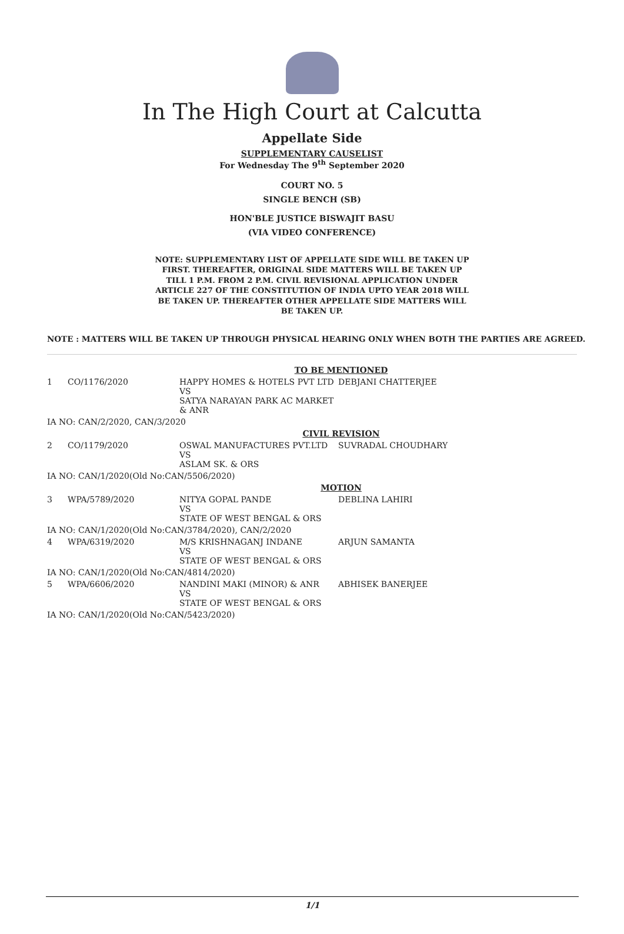In The High Court at Calcutta
Appellate Side
SUPPLEMENTARY CAUSELIST
For Wednesday The 9<sup>th</sup> September 2020
COURT NO. 5
SINGLE BENCH (SB)
HON'BLE JUSTICE BISWAJIT BASU
(VIA VIDEO CONFERENCE)
NOTE: SUPPLEMENTARY LIST OF APPELLATE SIDE WILL BE TAKEN UP FIRST. THEREAFTER, ORIGINAL SIDE MATTERS WILL BE TAKEN UP TILL 1 P.M. FROM 2 P.M. CIVIL REVISIONAL APPLICATION UNDER ARTICLE 227 OF THE CONSTITUTION OF INDIA UPTO YEAR 2018 WILL BE TAKEN UP. THEREAFTER OTHER APPELLATE SIDE MATTERS WILL BE TAKEN UP.
NOTE : MATTERS WILL BE TAKEN UP THROUGH PHYSICAL HEARING ONLY WHEN BOTH THE PARTIES ARE AGREED.
| TO BE MENTIONED | | | |
| 1 | CO/1176/2020 | HAPPY HOMES & HOTELS PVT LTD VS SATYA NARAYAN PARK AC MARKET & ANR | DEBJANI CHATTERJEE |
| IA NO: CAN/2/2020, CAN/3/2020 | | | |
| CIVIL REVISION | | | |
| 2 | CO/1179/2020 | OSWAL MANUFACTURES PVT.LTD VS ASLAM SK. & ORS | SUVRADAL CHOUDHARY |
| IA NO: CAN/1/2020(Old No:CAN/5506/2020) | | | |
| MOTION | | | |
| 3 | WPA/5789/2020 | NITYA GOPAL PANDE VS STATE OF WEST BENGAL & ORS | DEBLINA LAHIRI |
| IA NO: CAN/1/2020(Old No:CAN/3784/2020), CAN/2/2020 | | | |
| 4 | WPA/6319/2020 | M/S KRISHNAGANJ INDANE VS STATE OF WEST BENGAL & ORS | ARJUN SAMANTA |
| IA NO: CAN/1/2020(Old No:CAN/4814/2020) | | | |
| 5 | WPA/6606/2020 | NANDINI MAKI (MINOR) & ANR VS STATE OF WEST BENGAL & ORS | ABHISEK BANERJEE |
| IA NO: CAN/1/2020(Old No:CAN/5423/2020) | | | |
1/1